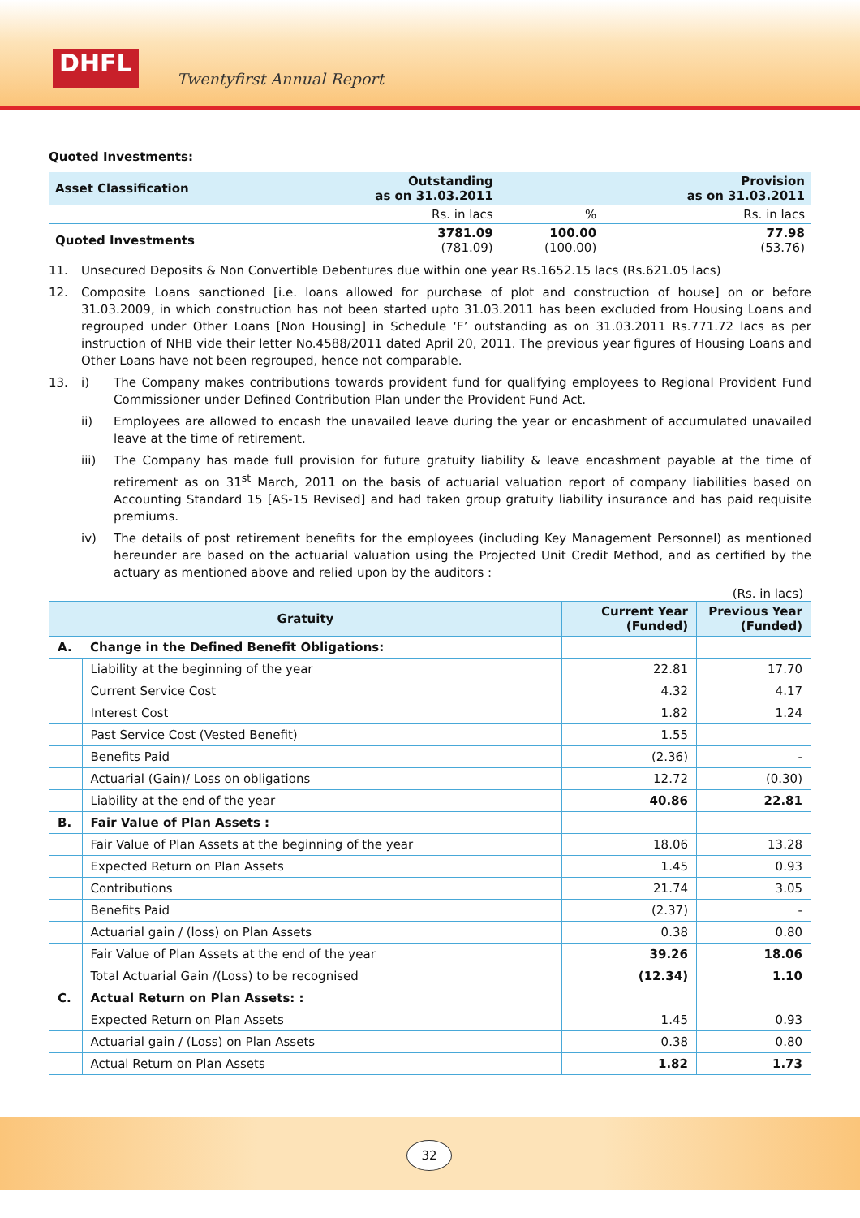DHFL
Twentyfirst Annual Report
Quoted Investments:
| Asset Classification | Outstanding as on 31.03.2011 | | Provision as on 31.03.2011 |
| --- | --- | --- | --- |
| | Rs. in lacs | % | Rs. in lacs |
| Quoted Investments | 3781.09 (781.09) | 100.00 (100.00) | 77.98 (53.76) |
11. Unsecured Deposits & Non Convertible Debentures due within one year Rs.1652.15 lacs (Rs.621.05 lacs)
12. Composite Loans sanctioned [i.e. loans allowed for purchase of plot and construction of house] on or before 31.03.2009, in which construction has not been started upto 31.03.2011 has been excluded from Housing Loans and regrouped under Other Loans [Non Housing] in Schedule ‘F’ outstanding as on 31.03.2011 Rs.771.72 lacs as per instruction of NHB vide their letter No.4588/2011 dated April 20, 2011. The previous year figures of Housing Loans and Other Loans have not been regrouped, hence not comparable.
13. i) The Company makes contributions towards provident fund for qualifying employees to Regional Provident Fund Commissioner under Defined Contribution Plan under the Provident Fund Act.
ii) Employees are allowed to encash the unavailed leave during the year or encashment of accumulated unavailed leave at the time of retirement.
iii) The Company has made full provision for future gratuity liability & leave encashment payable at the time of retirement as on 31<sup>st</sup> March, 2011 on the basis of actuarial valuation report of company liabilities based on Accounting Standard 15 [AS-15 Revised] and had taken group gratuity liability insurance and has paid requisite premiums.
iv) The details of post retirement benefits for the employees (including Key Management Personnel) as mentioned hereunder are based on the actuarial valuation using the Projected Unit Credit Method, and as certified by the actuary as mentioned above and relied upon by the auditors :
(Rs. in lacs)
| Gratuity | | Current Year (Funded) | Previous Year (Funded) |
| --- | --- | --- | --- |
| A. | Change in the Defined Benefit Obligations: | | |
| | Liability at the beginning of the year | 22.81 | 17.70 |
| | Current Service Cost | 4.32 | 4.17 |
| | Interest Cost | 1.82 | 1.24 |
| | Past Service Cost (Vested Benefit) | 1.55 | |
| | Benefits Paid | (2.36) | - |
| | Actuarial (Gain)/ Loss on obligations | 12.72 | (0.30) |
| | Liability at the end of the year | 40.86 | 22.81 |
| B. | Fair Value of Plan Assets : | | |
| | Fair Value of Plan Assets at the beginning of the year | 18.06 | 13.28 |
| | Expected Return on Plan Assets | 1.45 | 0.93 |
| | Contributions | 21.74 | 3.05 |
| | Benefits Paid | (2.37) | - |
| | Actuarial gain / (loss) on Plan Assets | 0.38 | 0.80 |
| | Fair Value of Plan Assets at the end of the year | 39.26 | 18.06 |
| | Total Actuarial Gain /(Loss) to be recognised | (12.34) | 1.10 |
| C. | Actual Return on Plan Assets: : | | |
| | Expected Return on Plan Assets | 1.45 | 0.93 |
| | Actuarial gain / (Loss) on Plan Assets | 0.38 | 0.80 |
| | Actual Return on Plan Assets | 1.82 | 1.73 |
32